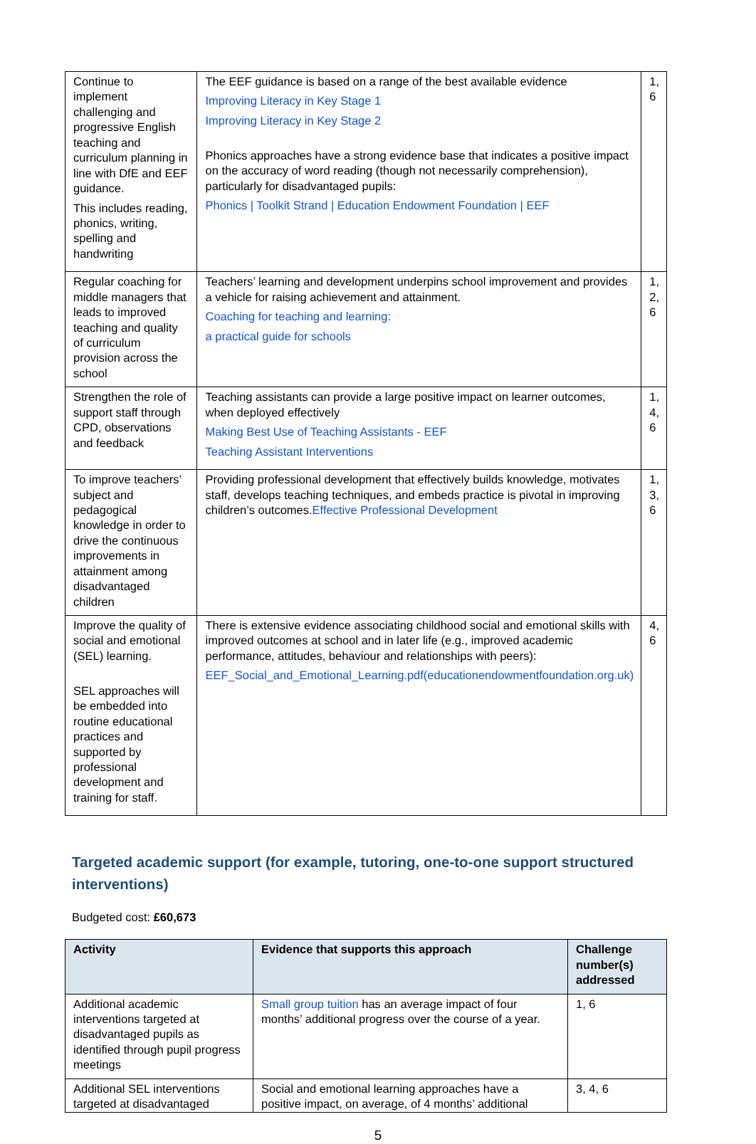| Continue to implement challenging and progressive English teaching and curriculum planning in line with DfE and EEF guidance. This includes reading, phonics, writing, spelling and handwriting | The EEF guidance is based on a range of the best available evidence Improving Literacy in Key Stage 1 Improving Literacy in Key Stage 2 Phonics approaches have a strong evidence base that indicates a positive impact on the accuracy of word reading (though not necessarily comprehension), particularly for disadvantaged pupils: Phonics / Toolkit Strand / Education Endowment Foundation / EEF | 1, 6 |
| Regular coaching for middle managers that leads to improved teaching and quality of curriculum provision across the school | Teachers’ learning and development underpins school improvement and provides a vehicle for raising achievement and attainment. Coaching for teaching and learning: a practical guide for schools | 1, 2, 6 |
| Strengthen the role of support staff through CPD, observations and feedback | Teaching assistants can provide a large positive impact on learner outcomes, when deployed effectively Making Best Use of Teaching Assistants - EEF Teaching Assistant Interventions | 1, 4, 6 |
| To improve teachers’ subject and pedagogical knowledge in order to drive the continuous improvements in attainment among disadvantaged children | Providing professional development that effectively builds knowledge, motivates staff, develops teaching techniques, and embeds practice is pivotal in improving children’s outcomes. Effective Professional Development | 1, 3, 6 |
| Improve the quality of social and emotional (SEL) learning. SEL approaches will be embedded into routine educational practices and supported by professional development and training for staff. | There is extensive evidence associating childhood social and emotional skills with improved outcomes at school and in later life (e.g., improved academic performance, attitudes, behaviour and relationships with peers): EEF_Social_and_Emotional_Learning.pdf(educationendowmentfoundation.org.uk) | 4, 6 |
Targeted academic support (for example, tutoring, one-to-one support structured interventions)
Budgeted cost: £60,673
| Activity | Evidence that supports this approach | Challenge number(s) addressed |
| --- | --- | --- |
| Additional academic interventions targeted at disadvantaged pupils as identified through pupil progress meetings | Small group tuition has an average impact of four months’ additional progress over the course of a year. | 1, 6 |
| Additional SEL interventions targeted at disadvantaged | Social and emotional learning approaches have a positive impact, on average, of 4 months’ additional | 3, 4, 6 |
5